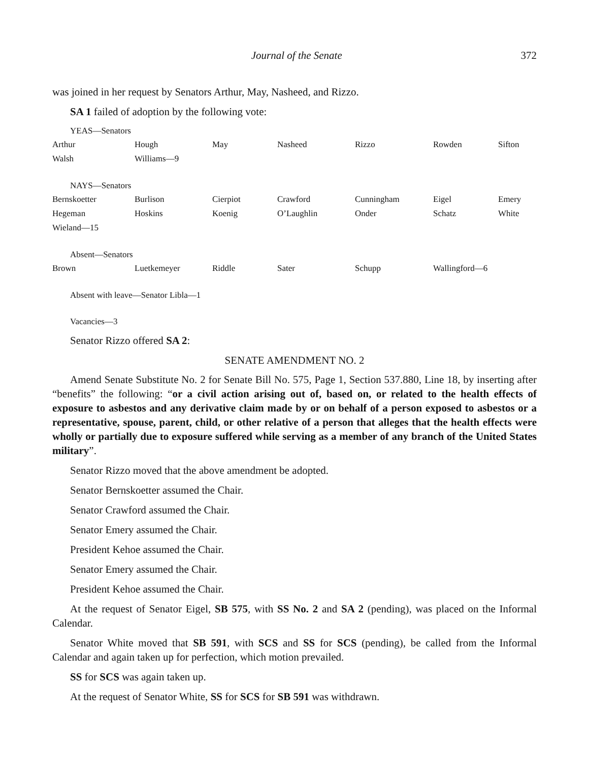Journal of the Senate 372
was joined in her request by Senators Arthur, May, Nasheed, and Rizzo.
SA 1 failed of adoption by the following vote:
YEAS—Senators
| Arthur | Hough | May | Nasheed | Rizzo | Rowden | Sifton |
| Walsh | Williams—9 | | | | | |
NAYS—Senators
| Bernskoetter | Burlison | Cierpiot | Crawford | Cunningham | Eigel | Emery |
| Hegeman | Hoskins | Koenig | O’Laughlin | Onder | Schatz | White |
| Wieland—15 | | | | | | |
Absent—Senators
| Brown | Luetkemeyer | Riddle | Sater | Schupp | Wallingford—6 | |
Absent with leave—Senator Libla—1
Vacancies—3
Senator Rizzo offered SA 2:
SENATE AMENDMENT NO. 2
Amend Senate Substitute No. 2 for Senate Bill No. 575, Page 1, Section 537.880, Line 18, by inserting after “benefits” the following: “or a civil action arising out of, based on, or related to the health effects of exposure to asbestos and any derivative claim made by or on behalf of a person exposed to asbestos or a representative, spouse, parent, child, or other relative of a person that alleges that the health effects were wholly or partially due to exposure suffered while serving as a member of any branch of the United States military”.
Senator Rizzo moved that the above amendment be adopted.
Senator Bernskoetter assumed the Chair.
Senator Crawford assumed the Chair.
Senator Emery assumed the Chair.
President Kehoe assumed the Chair.
Senator Emery assumed the Chair.
President Kehoe assumed the Chair.
At the request of Senator Eigel, SB 575, with SS No. 2 and SA 2 (pending), was placed on the Informal Calendar.
Senator White moved that SB 591, with SCS and SS for SCS (pending), be called from the Informal Calendar and again taken up for perfection, which motion prevailed.
SS for SCS was again taken up.
At the request of Senator White, SS for SCS for SB 591 was withdrawn.